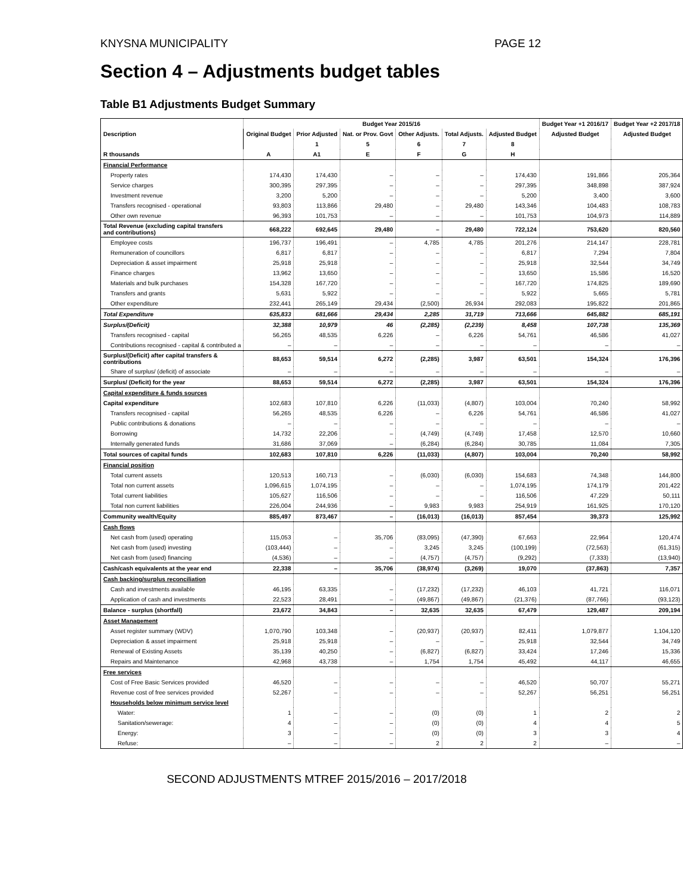KNYSNA MUNICIPALITY PAGE 12
Section 4 – Adjustments budget tables
Table B1 Adjustments Budget Summary
| Description | Budget Year 2015/16 | | | | | | Budget Year +1 2016/17 | Budget Year +2 2017/18 |
| --- | --- | --- | --- | --- | --- | --- | --- | --- |
| | Original Budget | Prior Adjusted | Nat. or Prov. Govt | Other Adjusts. | Total Adjusts. | Adjusted Budget | Adjusted Budget | Adjusted Budget |
| | | 1 | 5 | 6 | 7 | 8 | | |
| R thousands | A | A1 | E | F | G | H | | |
| Financial Performance | | | | | | | | |
| Property rates | 174,430 | 174,430 | – | – | – | 174,430 | 191,866 | 205,364 |
| Service charges | 300,395 | 297,395 | – | – | – | 297,395 | 348,898 | 387,924 |
| Investment revenue | 3,200 | 5,200 | – | – | – | 5,200 | 3,400 | 3,600 |
| Transfers recognised - operational | 93,803 | 113,866 | 29,480 | – | 29,480 | 143,346 | 104,483 | 108,783 |
| Other own revenue | 96,393 | 101,753 | – | – | – | 101,753 | 104,973 | 114,889 |
| Total Revenue (excluding capital transfers and contributions) | 668,222 | 692,645 | 29,480 | – | 29,480 | 722,124 | 753,620 | 820,560 |
| Employee costs | 196,737 | 196,491 | – | 4,785 | 4,785 | 201,276 | 214,147 | 228,781 |
| Remuneration of councillors | 6,817 | 6,817 | – | – | – | 6,817 | 7,294 | 7,804 |
| Depreciation & asset impairment | 25,918 | 25,918 | – | – | – | 25,918 | 32,544 | 34,749 |
| Finance charges | 13,962 | 13,650 | – | – | – | 13,650 | 15,586 | 16,520 |
| Materials and bulk purchases | 154,328 | 167,720 | – | – | – | 167,720 | 174,825 | 189,690 |
| Transfers and grants | 5,631 | 5,922 | – | – | – | 5,922 | 5,665 | 5,781 |
| Other expenditure | 232,441 | 265,149 | 29,434 | (2,500) | 26,934 | 292,083 | 195,822 | 201,865 |
| Total Expenditure | 635,833 | 681,666 | 29,434 | 2,285 | 31,719 | 713,666 | 645,882 | 685,191 |
| Surplus/(Deficit) | 32,388 | 10,979 | 46 | (2,285) | (2,239) | 8,458 | 107,738 | 135,369 |
| Transfers recognised - capital | 56,265 | 48,535 | 6,226 | – | 6,226 | 54,761 | 46,586 | 41,027 |
| Contributions recognised - capital & contributed a | – | – | – | – | – | – | – | – |
| Surplus/(Deficit) after capital transfers & contributions | 88,653 | 59,514 | 6,272 | (2,285) | 3,987 | 63,501 | 154,324 | 176,396 |
| Share of surplus/ (deficit) of associate | – | – | – | – | – | – | – | – |
| Surplus/ (Deficit) for the year | 88,653 | 59,514 | 6,272 | (2,285) | 3,987 | 63,501 | 154,324 | 176,396 |
| Capital expenditure & funds sources | | | | | | | | |
| Capital expenditure | 102,683 | 107,810 | 6,226 | (11,033) | (4,807) | 103,004 | 70,240 | 58,992 |
| Transfers recognised - capital | 56,265 | 48,535 | 6,226 | – | 6,226 | 54,761 | 46,586 | 41,027 |
| Public contributions & donations | – | – | – | – | – | – | – | – |
| Borrowing | 14,732 | 22,206 | – | (4,749) | (4,749) | 17,458 | 12,570 | 10,660 |
| Internally generated funds | 31,686 | 37,069 | – | (6,284) | (6,284) | 30,785 | 11,084 | 7,305 |
| Total sources of capital funds | 102,683 | 107,810 | 6,226 | (11,033) | (4,807) | 103,004 | 70,240 | 58,992 |
| Financial position | | | | | | | | |
| Total current assets | 120,513 | 160,713 | – | (6,030) | (6,030) | 154,683 | 74,348 | 144,800 |
| Total non current assets | 1,096,615 | 1,074,195 | – | – | – | 1,074,195 | 174,179 | 201,422 |
| Total current liabilities | 105,627 | 116,506 | – | – | – | 116,506 | 47,229 | 50,111 |
| Total non current liabilities | 226,004 | 244,936 | – | 9,983 | 9,983 | 254,919 | 161,925 | 170,120 |
| Community wealth/Equity | 885,497 | 873,467 | – | (16,013) | (16,013) | 857,454 | 39,373 | 125,992 |
| Cash flows | | | | | | | | |
| Net cash from (used) operating | 115,053 | – | 35,706 | (83,095) | (47,390) | 67,663 | 22,964 | 120,474 |
| Net cash from (used) investing | (103,444) | – | – | 3,245 | 3,245 | (100,199) | (72,563) | (61,315) |
| Net cash from (used) financing | (4,536) | – | – | (4,757) | (4,757) | (9,292) | (7,333) | (13,940) |
| Cash/cash equivalents at the year end | 22,338 | – | 35,706 | (38,974) | (3,269) | 19,070 | (37,863) | 7,357 |
| Cash backing/surplus reconciliation | | | | | | | | |
| Cash and investments available | 46,195 | 63,335 | – | (17,232) | (17,232) | 46,103 | 41,721 | 116,071 |
| Application of cash and investments | 22,523 | 28,491 | – | (49,867) | (49,867) | (21,376) | (87,766) | (93,123) |
| Balance - surplus (shortfall) | 23,672 | 34,843 | – | 32,635 | 32,635 | 67,479 | 129,487 | 209,194 |
| Asset Management | | | | | | | | |
| Asset register summary (WDV) | 1,070,790 | 103,348 | – | (20,937) | (20,937) | 82,411 | 1,079,877 | 1,104,120 |
| Depreciation & asset impairment | 25,918 | 25,918 | – | – | – | 25,918 | 32,544 | 34,749 |
| Renewal of Existing Assets | 35,139 | 40,250 | – | (6,827) | (6,827) | 33,424 | 17,246 | 15,336 |
| Repairs and Maintenance | 42,968 | 43,738 | – | 1,754 | 1,754 | 45,492 | 44,117 | 46,655 |
| Free services | | | | | | | | |
| Cost of Free Basic Services provided | 46,520 | – | – | – | – | 46,520 | 50,707 | 55,271 |
| Revenue cost of free services provided | 52,267 | – | – | – | – | 52,267 | 56,251 | 56,251 |
| Households below minimum service level | | | | | | | | |
| Water: | 1 | – | – | (0) | (0) | 1 | 2 | 2 |
| Sanitation/sewerage: | 4 | – | – | (0) | (0) | 4 | 4 | 5 |
| Energy: | 3 | – | – | (0) | (0) | 3 | 3 | 4 |
| Refuse: | – | – | – | 2 | 2 | 2 | – | – |
SECOND ADJUSTMENTS MTREF 2015/2016 – 2017/2018